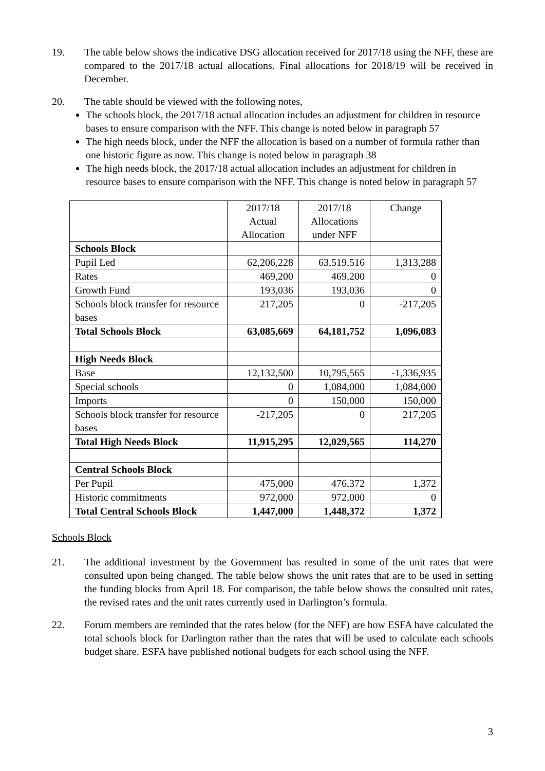19. The table below shows the indicative DSG allocation received for 2017/18 using the NFF, these are compared to the 2017/18 actual allocations. Final allocations for 2018/19 will be received in December.
20. The table should be viewed with the following notes,
The schools block, the 2017/18 actual allocation includes an adjustment for children in resource bases to ensure comparison with the NFF. This change is noted below in paragraph 57
The high needs block, under the NFF the allocation is based on a number of formula rather than one historic figure as now. This change is noted below in paragraph 38
The high needs block, the 2017/18 actual allocation includes an adjustment for children in resource bases to ensure comparison with the NFF. This change is noted below in paragraph 57
| | 2017/18 Actual Allocation | 2017/18 Allocations under NFF | Change |
| Schools Block | | | |
| Pupil Led | 62,206,228 | 63,519,516 | 1,313,288 |
| Rates | 469,200 | 469,200 | 0 |
| Growth Fund | 193,036 | 193,036 | 0 |
| Schools block transfer for resource bases | 217,205 | 0 | -217,205 |
| Total Schools Block | 63,085,669 | 64,181,752 | 1,096,083 |
| High Needs Block | | | |
| Base | 12,132,500 | 10,795,565 | -1,336,935 |
| Special schools | 0 | 1,084,000 | 1,084,000 |
| Imports | 0 | 150,000 | 150,000 |
| Schools block transfer for resource bases | -217,205 | 0 | 217,205 |
| Total High Needs Block | 11,915,295 | 12,029,565 | 114,270 |
| Central Schools Block | | | |
| Per Pupil | 475,000 | 476,372 | 1,372 |
| Historic commitments | 972,000 | 972,000 | 0 |
| Total Central Schools Block | 1,447,000 | 1,448,372 | 1,372 |
Schools Block
21. The additional investment by the Government has resulted in some of the unit rates that were consulted upon being changed. The table below shows the unit rates that are to be used in setting the funding blocks from April 18. For comparison, the table below shows the consulted unit rates, the revised rates and the unit rates currently used in Darlington’s formula.
22. Forum members are reminded that the rates below (for the NFF) are how ESFA have calculated the total schools block for Darlington rather than the rates that will be used to calculate each schools budget share. ESFA have published notional budgets for each school using the NFF.
3